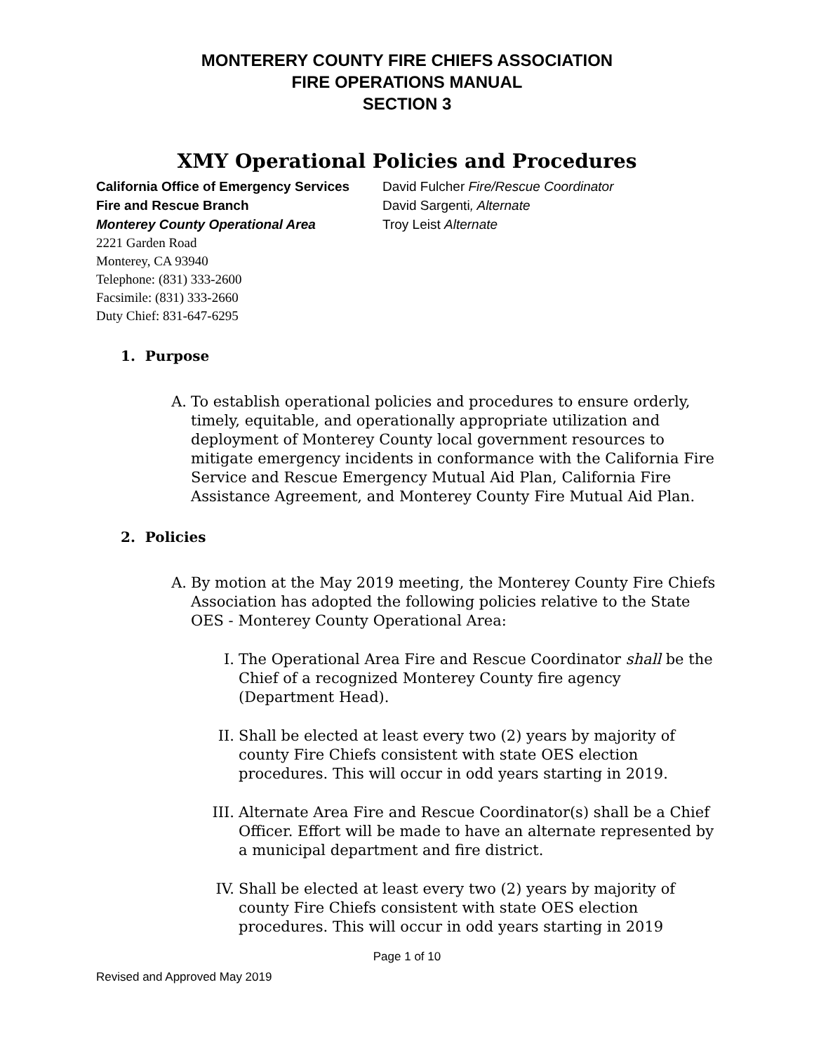MONTERERY COUNTY FIRE CHIEFS ASSOCIATION
FIRE OPERATIONS MANUAL
SECTION 3
XMY Operational Policies and Procedures
California Office of Emergency Services
Fire and Rescue Branch
Monterey County Operational Area
2221 Garden Road
Monterey, CA 93940
Telephone: (831) 333-2600
Facsimile: (831) 333-2660
Duty Chief: 831-647-6295
David Fulcher Fire/Rescue Coordinator
David Sargenti, Alternate
Troy Leist Alternate
1. Purpose
A. To establish operational policies and procedures to ensure orderly, timely, equitable, and operationally appropriate utilization and deployment of Monterey County local government resources to mitigate emergency incidents in conformance with the California Fire Service and Rescue Emergency Mutual Aid Plan, California Fire Assistance Agreement, and Monterey County Fire Mutual Aid Plan.
2. Policies
A. By motion at the May 2019 meeting, the Monterey County Fire Chiefs Association has adopted the following policies relative to the State OES - Monterey County Operational Area:
I. The Operational Area Fire and Rescue Coordinator shall be the Chief of a recognized Monterey County fire agency (Department Head).
II. Shall be elected at least every two (2) years by majority of county Fire Chiefs consistent with state OES election procedures. This will occur in odd years starting in 2019.
III. Alternate Area Fire and Rescue Coordinator(s) shall be a Chief Officer. Effort will be made to have an alternate represented by a municipal department and fire district.
IV. Shall be elected at least every two (2) years by majority of county Fire Chiefs consistent with state OES election procedures. This will occur in odd years starting in 2019
Page 1 of 10
Revised and Approved May 2019